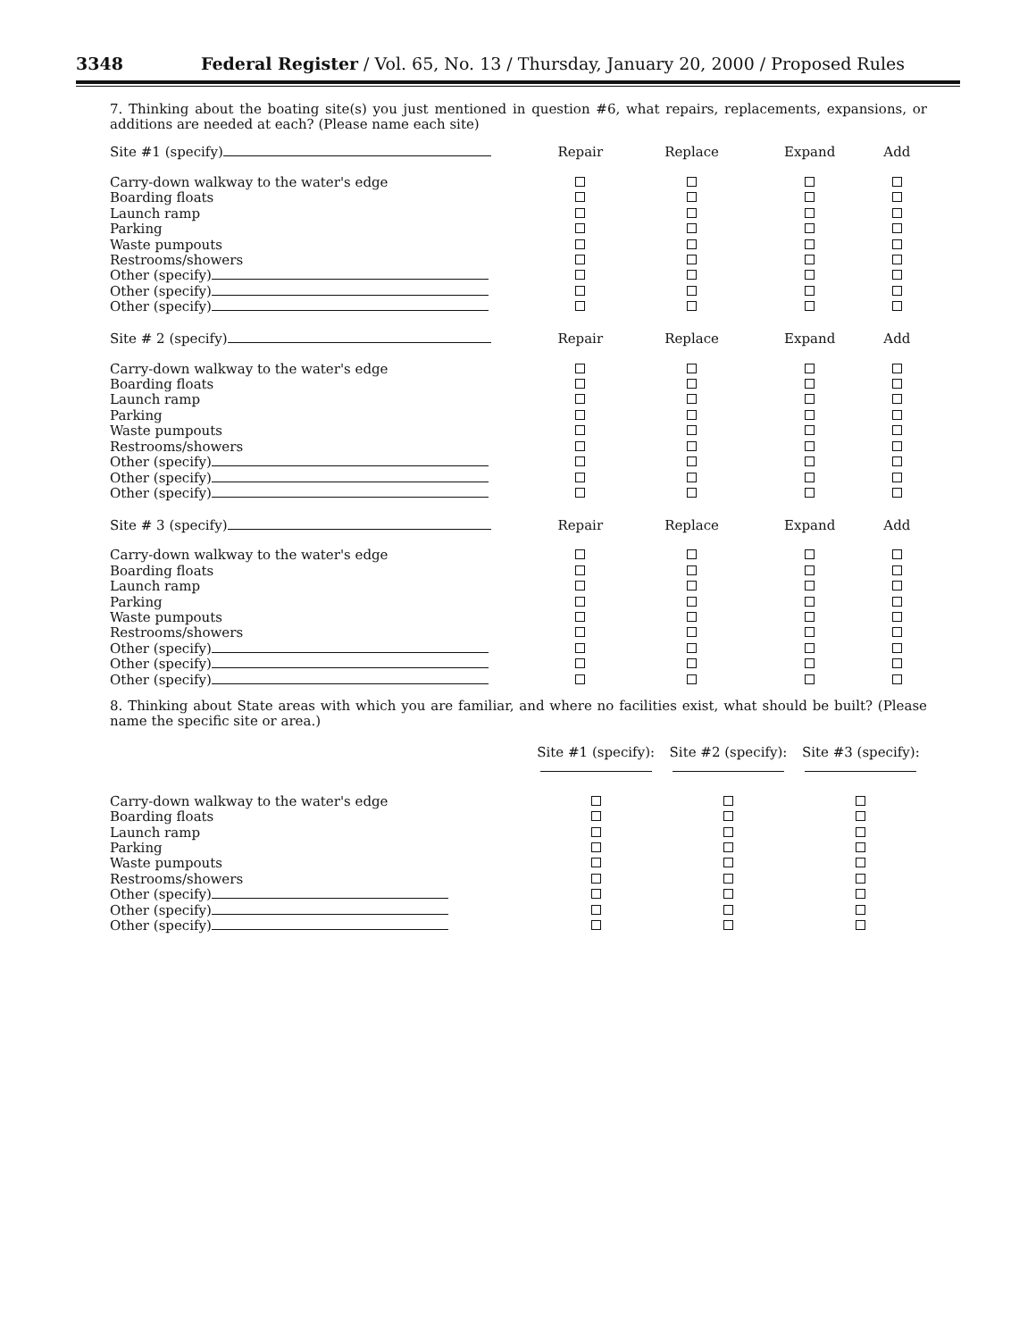3348 Federal Register / Vol. 65, No. 13 / Thursday, January 20, 2000 / Proposed Rules
7. Thinking about the boating site(s) you just mentioned in question #6, what repairs, replacements, expansions, or additions are needed at each? (Please name each site)
| Site #1 (specify) | Repair | Replace | Expand | Add |
| --- | --- | --- | --- | --- |
| Carry-down walkway to the water's edge | | | | |
| Boarding floats | | | | |
| Launch ramp | | | | |
| Parking | | | | |
| Waste pumpouts | | | | |
| Restrooms/showers | | | | |
| Other (specify) | | | | |
| Other (specify) | | | | |
| Other (specify) | | | | |
| Site # 2 (specify) | Repair | Replace | Expand | Add |
| Carry-down walkway to the water's edge | | | | |
| Boarding floats | | | | |
| Launch ramp | | | | |
| Parking | | | | |
| Waste pumpouts | | | | |
| Restrooms/showers | | | | |
| Other (specify) | | | | |
| Other (specify) | | | | |
| Other (specify) | | | | |
| Site # 3 (specify) | Repair | Replace | Expand | Add |
| Carry-down walkway to the water's edge | | | | |
| Boarding floats | | | | |
| Launch ramp | | | | |
| Parking | | | | |
| Waste pumpouts | | | | |
| Restrooms/showers | | | | |
| Other (specify) | | | | |
| Other (specify) | | | | |
| Other (specify) | | | | |
8. Thinking about State areas with which you are familiar, and where no facilities exist, what should be built? (Please name the specific site or area.)
| | Site #1 (specify): | Site #2 (specify): | Site #3 (specify): |
| --- | --- | --- | --- |
| Carry-down walkway to the water's edge | | | |
| Boarding floats | | | |
| Launch ramp | | | |
| Parking | | | |
| Waste pumpouts | | | |
| Restrooms/showers | | | |
| Other (specify) | | | |
| Other (specify) | | | |
| Other (specify) | | | |